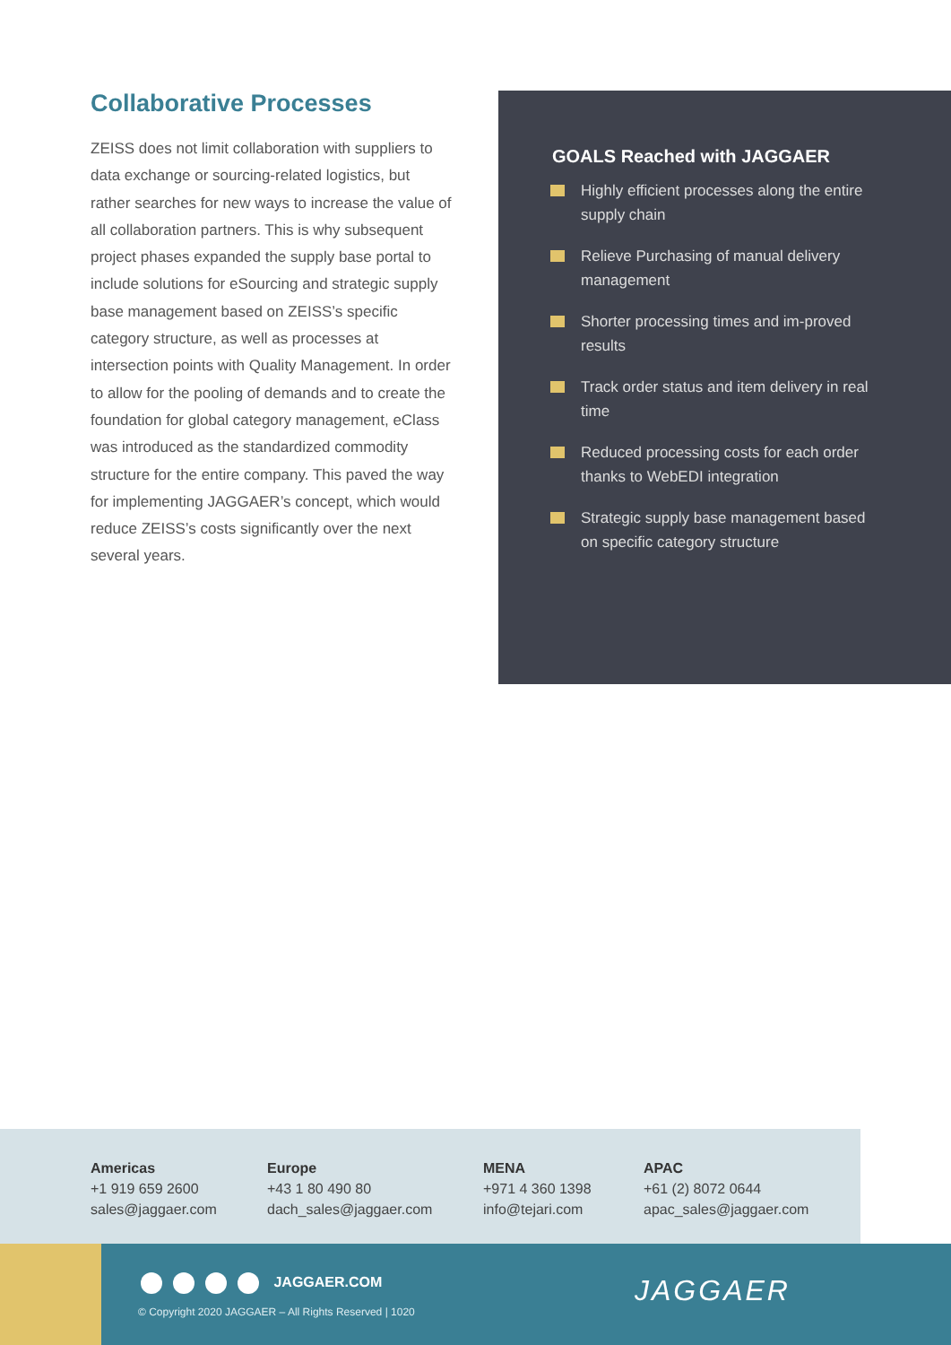Collaborative Processes
ZEISS does not limit collaboration with suppliers to data exchange or sourcing-related logistics, but rather searches for new ways to increase the value of all collaboration partners. This is why subsequent project phases expanded the supply base portal to include solutions for eSourcing and strategic supply base management based on ZEISS’s specific category structure, as well as processes at intersection points with Quality Management. In order to allow for the pooling of demands and to create the foundation for global category management, eClass was introduced as the standardized commodity structure for the entire company. This paved the way for implementing JAGGAER’s concept, which would reduce ZEISS’s costs significantly over the next several years.
GOALS Reached with JAGGAER
Highly efficient processes along the entire supply chain
Relieve Purchasing of manual delivery management
Shorter processing times and im-proved results
Track order status and item delivery in real time
Reduced processing costs for each order thanks to WebEDI integration
Strategic supply base management based on specific category structure
Americas
+1 919 659 2600
sales@jaggaer.com
Europe
+43 1 80 490 80
dach_sales@jaggaer.com
MENA
+971 4 360 1398
info@tejari.com
APAC
+61 (2) 8072 0644
apac_sales@jaggaer.com
JAGGAER.COM
© Copyright 2020 JAGGAER – All Rights Reserved | 1020
JAGGAER